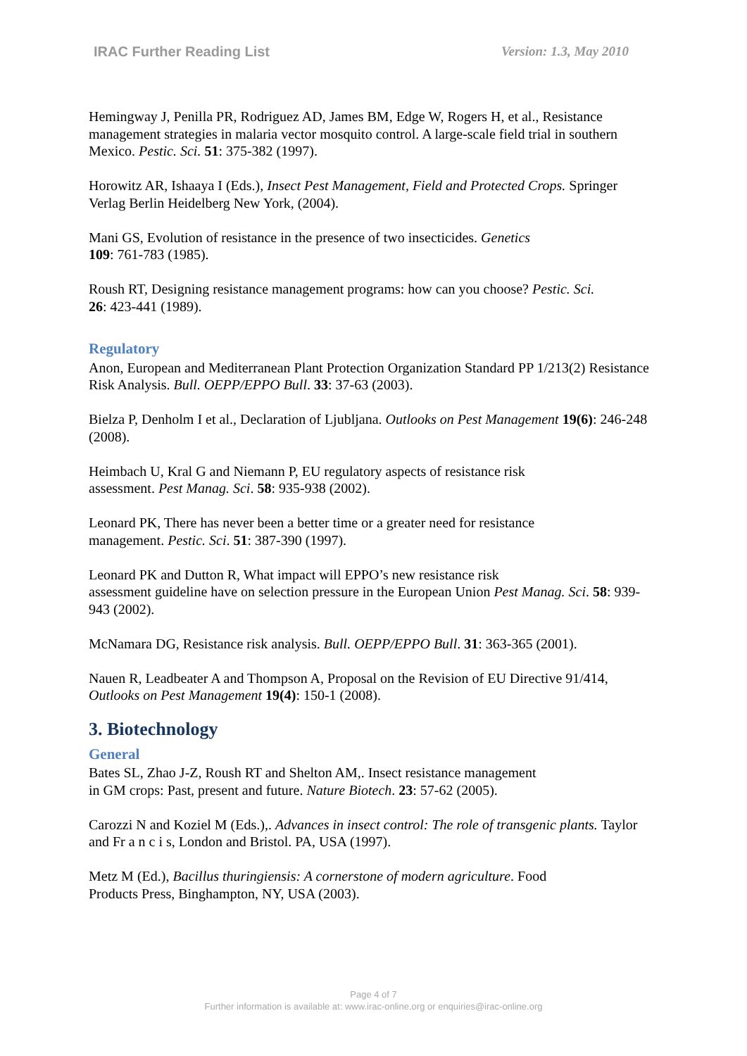IRAC Further Reading List Version: 1.3, May 2010
Hemingway J, Penilla PR, Rodriguez AD, James BM, Edge W, Rogers H, et al., Resistance management strategies in malaria vector mosquito control. A large-scale field trial in southern Mexico. Pestic. Sci. 51: 375-382 (1997).
Horowitz AR, Ishaaya I (Eds.), Insect Pest Management, Field and Protected Crops. Springer Verlag Berlin Heidelberg New York, (2004).
Mani GS, Evolution of resistance in the presence of two insecticides. Genetics
109: 761-783 (1985).
Roush RT, Designing resistance management programs: how can you choose? Pestic. Sci.
26: 423-441 (1989).
Regulatory
Anon, European and Mediterranean Plant Protection Organization Standard PP 1/213(2) Resistance Risk Analysis. Bull. OEPP/EPPO Bull. 33: 37-63 (2003).
Bielza P, Denholm I et al., Declaration of Ljubljana. Outlooks on Pest Management 19(6): 246-248 (2008).
Heimbach U, Kral G and Niemann P, EU regulatory aspects of resistance risk
assessment. Pest Manag. Sci. 58: 935-938 (2002).
Leonard PK, There has never been a better time or a greater need for resistance
management. Pestic. Sci. 51: 387-390 (1997).
Leonard PK and Dutton R, What impact will EPPO’s new resistance risk
assessment guideline have on selection pressure in the European Union Pest Manag. Sci. 58: 939-943 (2002).
McNamara DG, Resistance risk analysis. Bull. OEPP/EPPO Bull. 31: 363-365 (2001).
Nauen R, Leadbeater A and Thompson A, Proposal on the Revision of EU Directive 91/414, Outlooks on Pest Management 19(4): 150-1 (2008).
3. Biotechnology
General
Bates SL, Zhao J-Z, Roush RT and Shelton AM,. Insect resistance management
in GM crops: Past, present and future. Nature Biotech. 23: 57-62 (2005).
Carozzi N and Koziel M (Eds.),. Advances in insect control: The role of transgenic plants. Taylor and Fr a n c i s, London and Bristol. PA, USA (1997).
Metz M (Ed.), Bacillus thuringiensis: A cornerstone of modern agriculture. Food
Products Press, Binghampton, NY, USA (2003).
Page 4 of 7
Further information is available at: www.irac-online.org or enquiries@irac-online.org